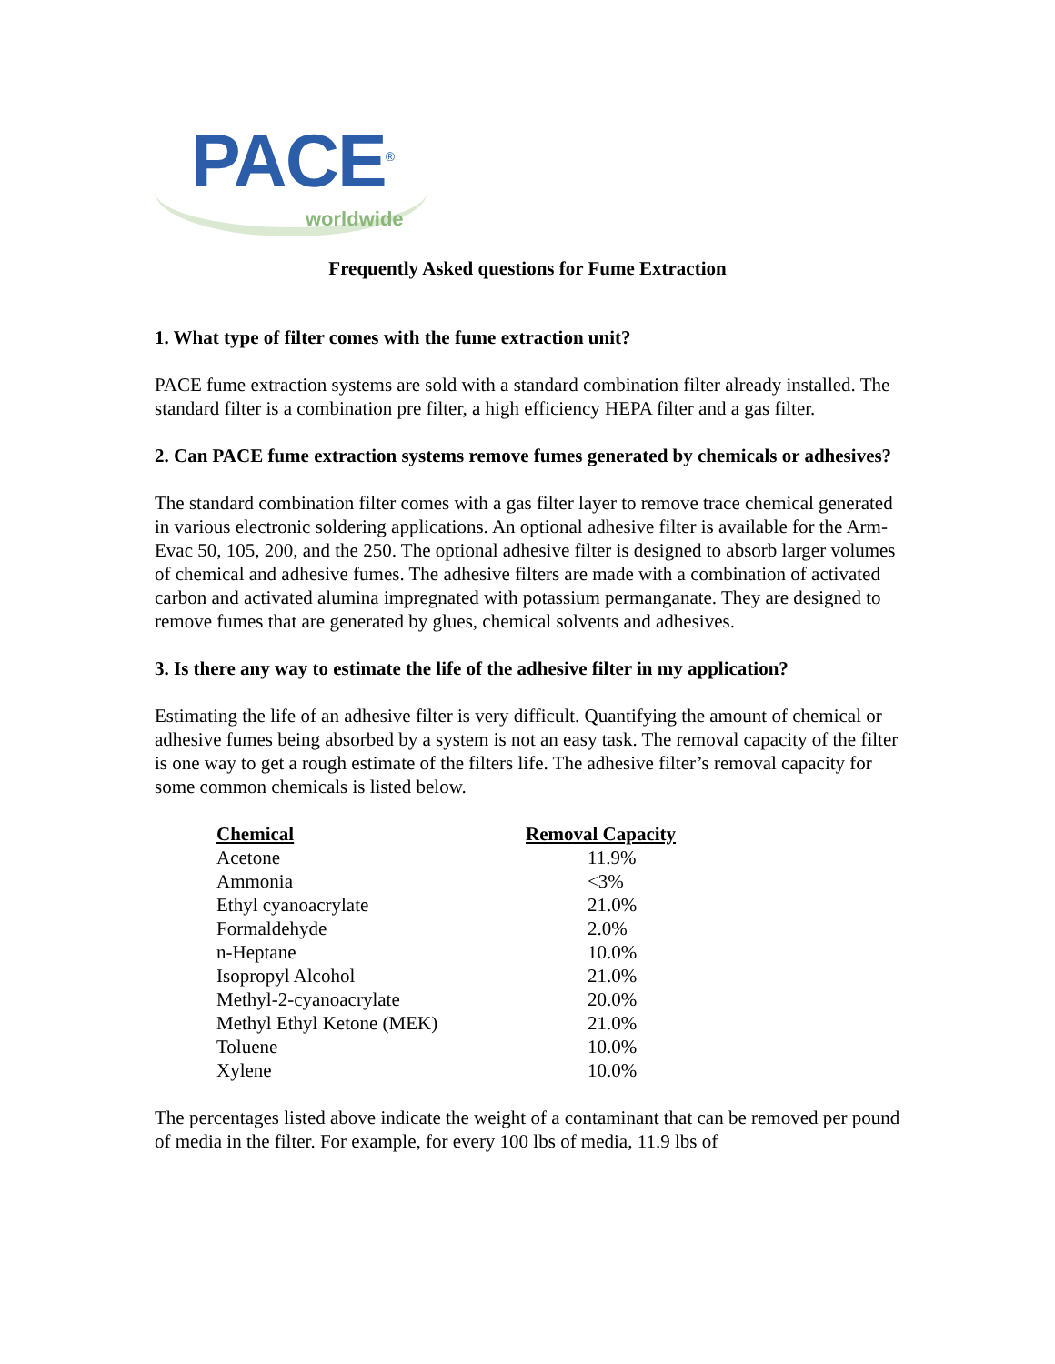PACE<sup>®</sup>
worldwide
Frequently Asked questions for Fume Extraction
1. What type of filter comes with the fume extraction unit?
PACE fume extraction systems are sold with a standard combination filter already installed. The standard filter is a combination pre filter, a high efficiency HEPA filter and a gas filter.
2. Can PACE fume extraction systems remove fumes generated by chemicals or adhesives?
The standard combination filter comes with a gas filter layer to remove trace chemical generated in various electronic soldering applications. An optional adhesive filter is available for the Arm-Evac 50, 105, 200, and the 250. The optional adhesive filter is designed to absorb larger volumes of chemical and adhesive fumes. The adhesive filters are made with a combination of activated carbon and activated alumina impregnated with potassium permanganate. They are designed to remove fumes that are generated by glues, chemical solvents and adhesives.
3. Is there any way to estimate the life of the adhesive filter in my application?
Estimating the life of an adhesive filter is very difficult. Quantifying the amount of chemical or adhesive fumes being absorbed by a system is not an easy task. The removal capacity of the filter is one way to get a rough estimate of the filters life. The adhesive filter’s removal capacity for some common chemicals is listed below.
| Chemical | Removal Capacity |
| --- | --- |
| Acetone | 11.9% |
| Ammonia | <3% |
| Ethyl cyanoacrylate | 21.0% |
| Formaldehyde | 2.0% |
| n-Heptane | 10.0% |
| Isopropyl Alcohol | 21.0% |
| Methyl-2-cyanoacrylate | 20.0% |
| Methyl Ethyl Ketone (MEK) | 21.0% |
| Toluene | 10.0% |
| Xylene | 10.0% |
The percentages listed above indicate the weight of a contaminant that can be removed per pound of media in the filter. For example, for every 100 lbs of media, 11.9 lbs of